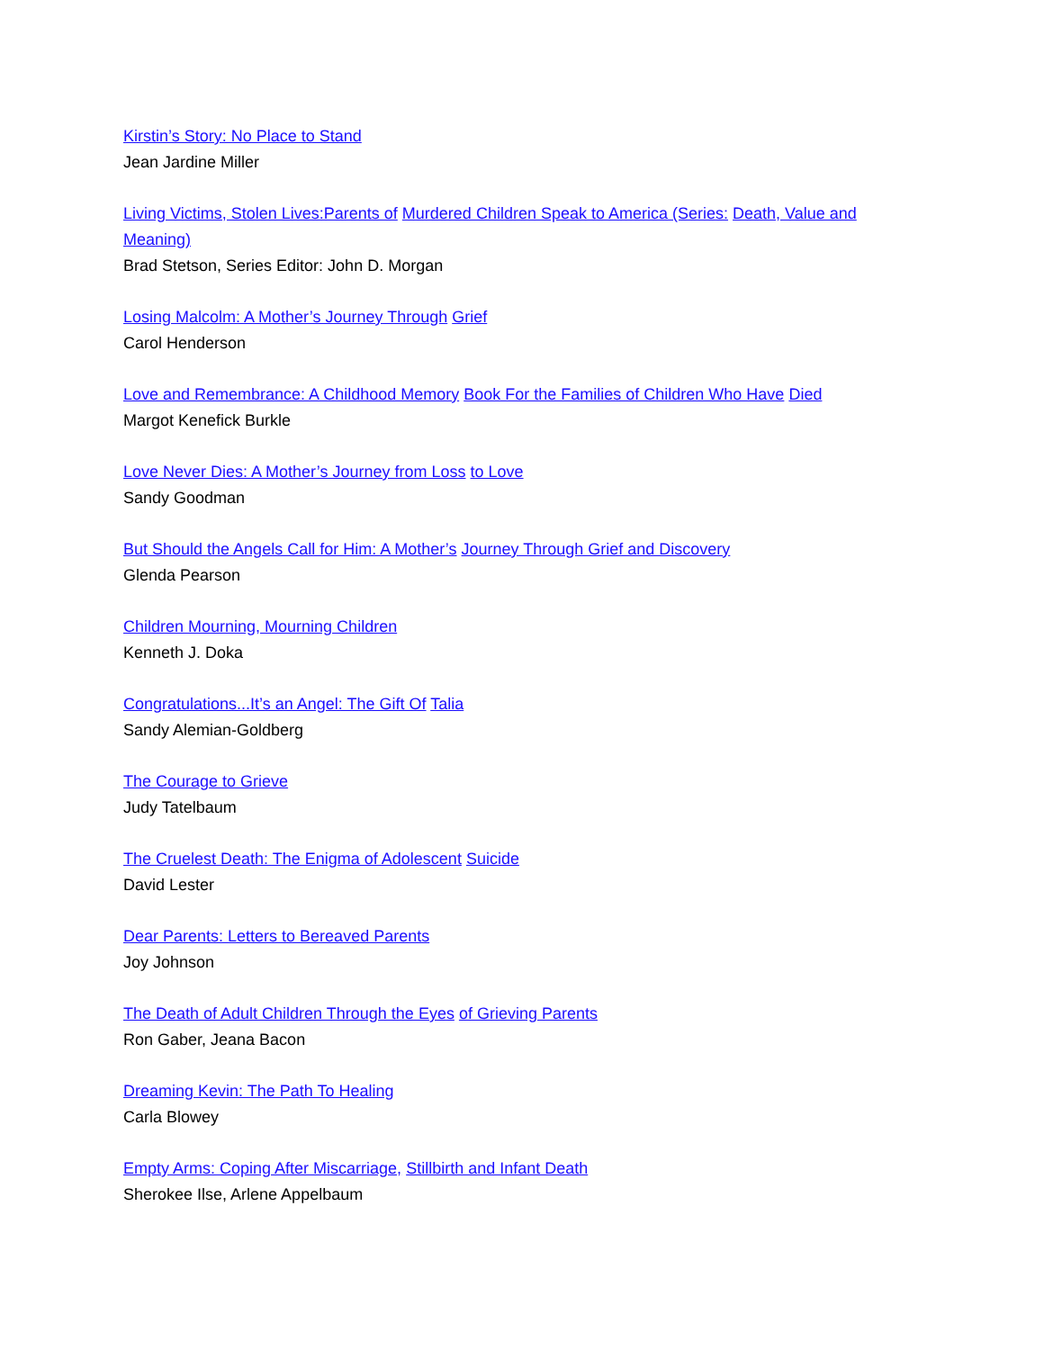Kirstin’s Story: No Place to Stand
Jean Jardine Miller
Living Victims, Stolen Lives:Parents of Murdered Children Speak to America (Series: Death, Value and Meaning)
Brad Stetson, Series Editor: John D. Morgan
Losing Malcolm: A Mother’s Journey Through Grief
Carol Henderson
Love and Remembrance: A Childhood Memory Book For the Families of Children Who Have Died
Margot Kenefick Burkle
Love Never Dies: A Mother’s Journey from Loss to Love
Sandy Goodman
But Should the Angels Call for Him: A Mother’s Journey Through Grief and Discovery
Glenda Pearson
Children Mourning, Mourning Children
Kenneth J. Doka
Congratulations...It’s an Angel: The Gift Of Talia
Sandy Alemian-Goldberg
The Courage to Grieve
Judy Tatelbaum
The Cruelest Death: The Enigma of Adolescent Suicide
David Lester
Dear Parents: Letters to Bereaved Parents
Joy Johnson
The Death of Adult Children Through the Eyes of Grieving Parents
Ron Gaber, Jeana Bacon
Dreaming Kevin: The Path To Healing
Carla Blowey
Empty Arms: Coping After Miscarriage, Stillbirth and Infant Death
Sherokee Ilse, Arlene Appelbaum